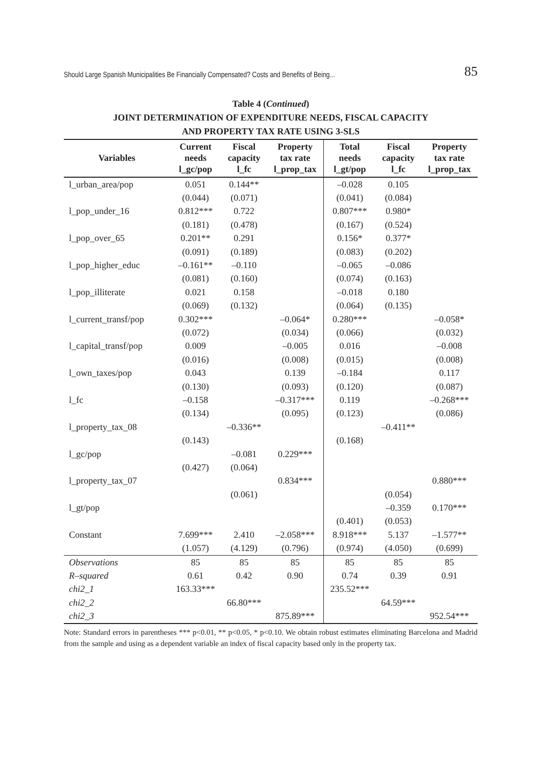Should Large Spanish Municipalities Be Financially Compensated? Costs and Benefits of Being... 85
Table 4 (Continued)
JOINT DETERMINATION OF EXPENDITURE NEEDS, FISCAL CAPACITY
AND PROPERTY TAX RATE USING 3-SLS
| Variables | Current needs l_gc/pop | Fiscal capacity l_fc | Property tax rate l_prop_tax | Total needs l_gt/pop | Fiscal capacity l_fc | Property tax rate l_prop_tax |
| --- | --- | --- | --- | --- | --- | --- |
| l_urban_area/pop | 0.051 | 0.144** | | –0.028 | 0.105 | |
| | (0.044) | (0.071) | | (0.041) | (0.084) | |
| l_pop_under_16 | 0.812*** | 0.722 | | 0.807*** | 0.980* | |
| | (0.181) | (0.478) | | (0.167) | (0.524) | |
| l_pop_over_65 | 0.201** | 0.291 | | 0.156* | 0.377* | |
| | (0.091) | (0.189) | | (0.083) | (0.202) | |
| l_pop_higher_educ | –0.161** | –0.110 | | –0.065 | –0.086 | |
| | (0.081) | (0.160) | | (0.074) | (0.163) | |
| l_pop_illiterate | 0.021 | 0.158 | | –0.018 | 0.180 | |
| | (0.069) | (0.132) | | (0.064) | (0.135) | |
| l_current_transf/pop | 0.302*** | | –0.064* | 0.280*** | | –0.058* |
| | (0.072) | | (0.034) | (0.066) | | (0.032) |
| l_capital_transf/pop | 0.009 | | –0.005 | 0.016 | | –0.008 |
| | (0.016) | | (0.008) | (0.015) | | (0.008) |
| l_own_taxes/pop | 0.043 | | 0.139 | –0.184 | | 0.117 |
| | (0.130) | | (0.093) | (0.120) | | (0.087) |
| l_fc | –0.158 | | –0.317*** | 0.119 | | –0.268*** |
| | (0.134) | | (0.095) | (0.123) | | (0.086) |
| l_property_tax_08 | | –0.336** | | | –0.411** | |
| | (0.143) | | | (0.168) | | |
| l_gc/pop | | –0.081 | 0.229*** | | | |
| | (0.427) | (0.064) | | | | |
| l_property_tax_07 | | | 0.834*** | | | 0.880*** |
| | | (0.061) | | | (0.054) | |
| l_gt/pop | | | | | –0.359 | 0.170*** |
| | | | | (0.401) | (0.053) | |
| Constant | 7.699*** | 2.410 | –2.058*** | 8.918*** | 5.137 | –1.577** |
| | (1.057) | (4.129) | (0.796) | (0.974) | (4.050) | (0.699) |
| Observations | 85 | 85 | 85 | 85 | 85 | 85 |
| R–squared | 0.61 | 0.42 | 0.90 | 0.74 | 0.39 | 0.91 |
| chi2_1 | 163.33*** | | | 235.52*** | | |
| chi2_2 | | 66.80*** | | | 64.59*** | |
| chi2_3 | | | 875.89*** | | | 952.54*** |
Note: Standard errors in parentheses *** p<0.01, ** p<0.05, * p<0.10. We obtain robust estimates eliminating Barcelona and Madrid from the sample and using as a dependent variable an index of fiscal capacity based only in the property tax.